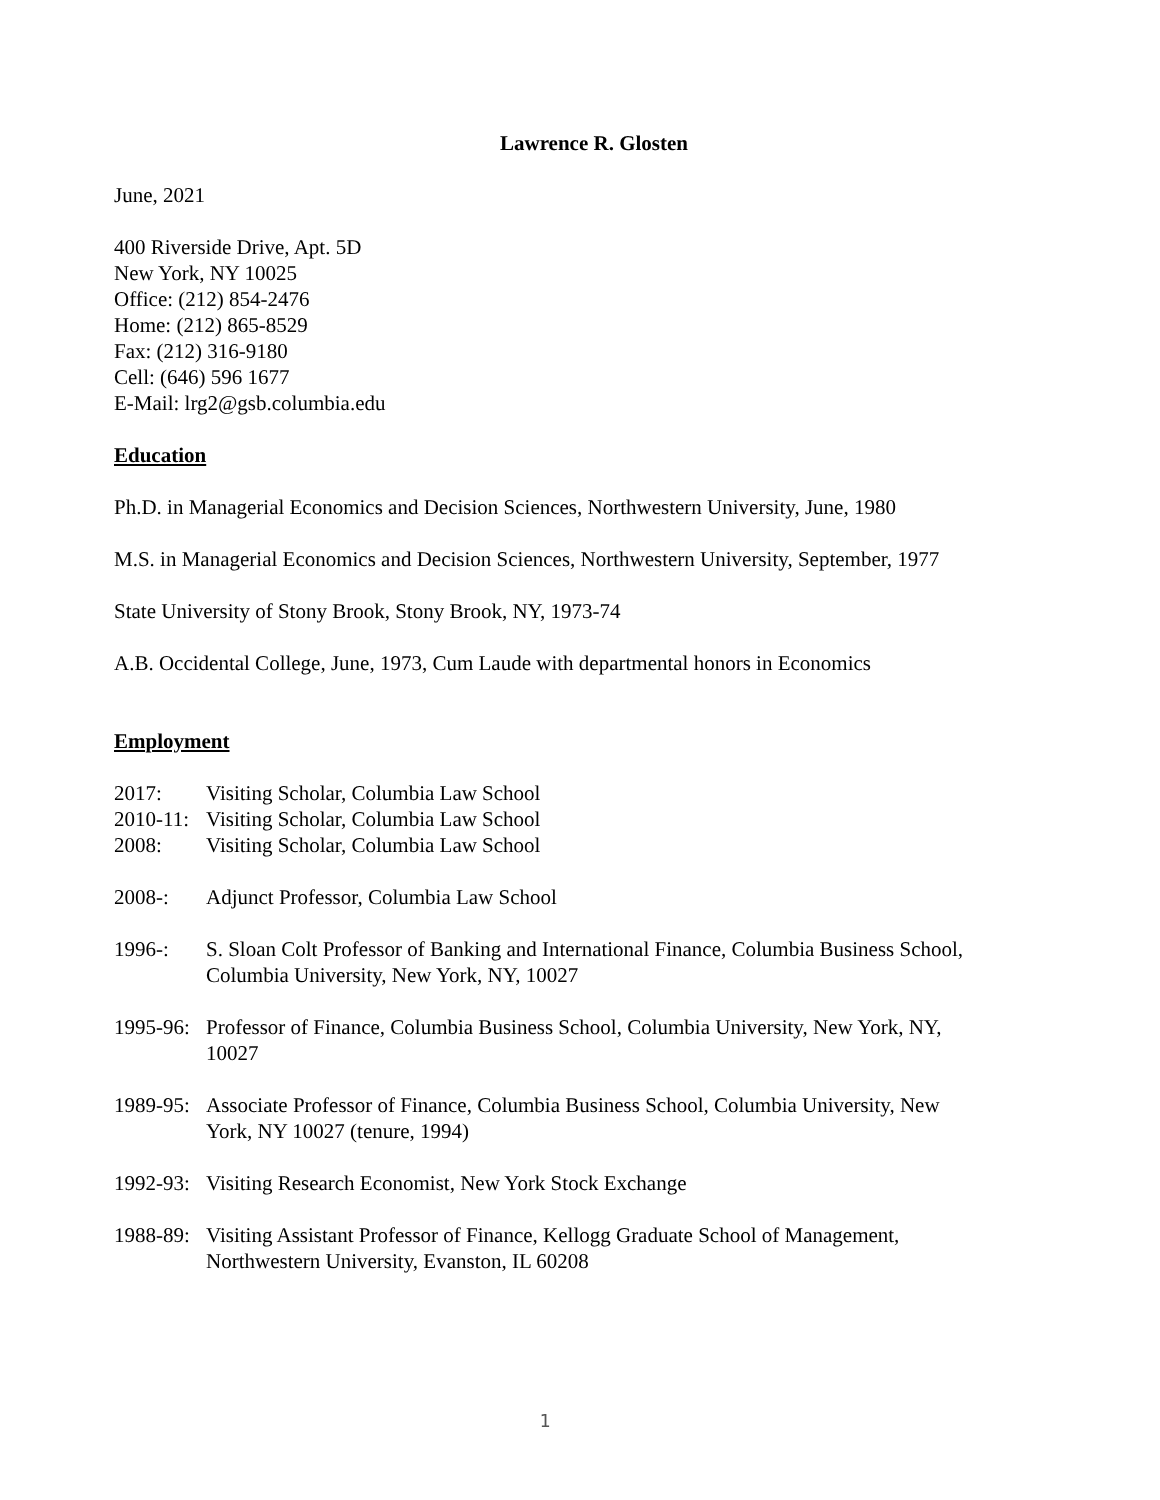Lawrence R. Glosten
June, 2021
400 Riverside Drive, Apt. 5D
New York, NY 10025
Office: (212) 854-2476
Home: (212) 865-8529
Fax: (212) 316-9180
Cell: (646) 596 1677
E-Mail: lrg2@gsb.columbia.edu
Education
Ph.D. in Managerial Economics and Decision Sciences, Northwestern University, June, 1980
M.S. in Managerial Economics and Decision Sciences, Northwestern University, September, 1977
State University of Stony Brook, Stony Brook, NY, 1973-74
A.B. Occidental College, June, 1973, Cum Laude with departmental honors in Economics
Employment
2017: Visiting Scholar, Columbia Law School
2010-11: Visiting Scholar, Columbia Law School
2008: Visiting Scholar, Columbia Law School
2008-: Adjunct Professor, Columbia Law School
1996-: S. Sloan Colt Professor of Banking and International Finance, Columbia Business School, Columbia University, New York, NY, 10027
1995-96: Professor of Finance, Columbia Business School, Columbia University, New York, NY, 10027
1989-95: Associate Professor of Finance, Columbia Business School, Columbia University, New York, NY 10027 (tenure, 1994)
1992-93: Visiting Research Economist, New York Stock Exchange
1988-89: Visiting Assistant Professor of Finance, Kellogg Graduate School of Management, Northwestern University, Evanston, IL 60208
1